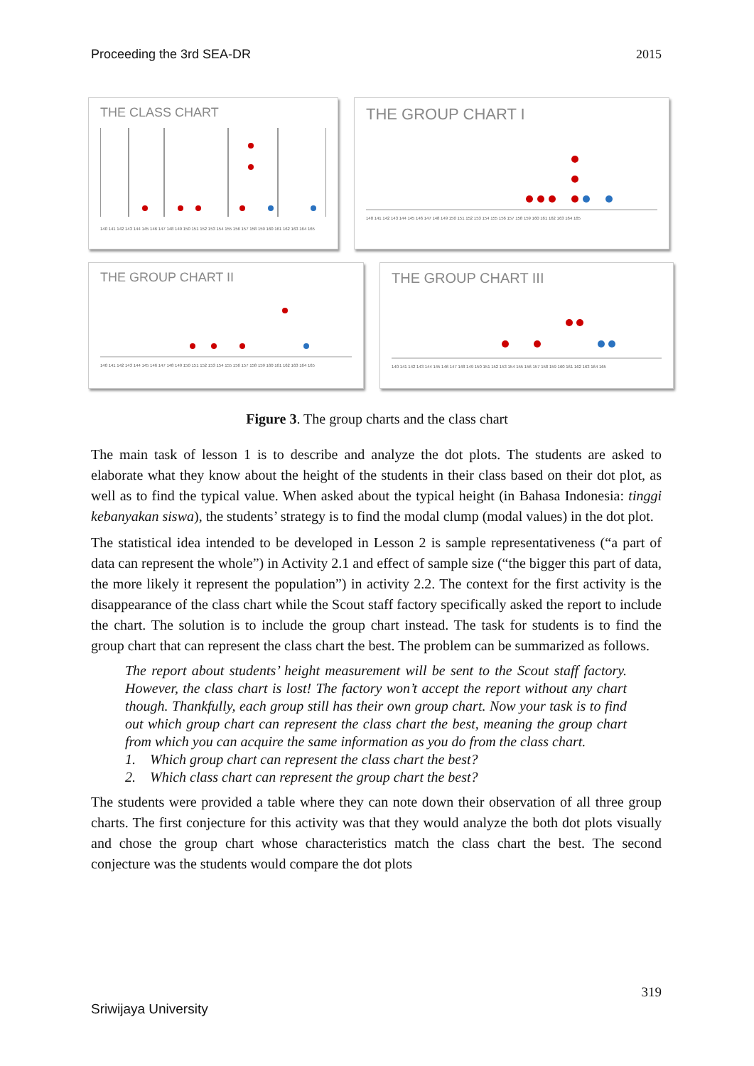Proceeding the 3rd SEA-DR 2015
THE CLASS CHART
140 141 142 143 144 145 146 147 148 149 150 151 152 153 154 155 156 157 158 159 160 161 162 163 164 165
THE GROUP CHART I
140 141 142 143 144 145 146 147 148 149 150 151 152 153 154 155 156 157 158 159 160 161 162 163 164 165
THE GROUP CHART II
140 141 142 143 144 145 146 147 148 149 150 151 152 153 154 155 156 157 158 159 160 161 162 163 164 165
THE GROUP CHART III
140 141 142 143 144 145 146 147 148 149 150 151 152 153 154 155 156 157 158 159 160 161 162 163 164 165
Figure 3. The group charts and the class chart
The main task of lesson 1 is to describe and analyze the dot plots. The students are asked to elaborate what they know about the height of the students in their class based on their dot plot, as well as to find the typical value. When asked about the typical height (in Bahasa Indonesia: tinggi kebanyakan siswa), the students’ strategy is to find the modal clump (modal values) in the dot plot.
The statistical idea intended to be developed in Lesson 2 is sample representativeness (“a part of data can represent the whole”) in Activity 2.1 and effect of sample size (“the bigger this part of data, the more likely it represent the population”) in activity 2.2. The context for the first activity is the disappearance of the class chart while the Scout staff factory specifically asked the report to include the chart. The solution is to include the group chart instead. The task for students is to find the group chart that can represent the class chart the best. The problem can be summarized as follows.
The report about students’ height measurement will be sent to the Scout staff factory. However, the class chart is lost! The factory won’t accept the report without any chart though. Thankfully, each group still has their own group chart. Now your task is to find out which group chart can represent the class chart the best, meaning the group chart from which you can acquire the same information as you do from the class chart.
1. Which group chart can represent the class chart the best?
2. Which class chart can represent the group chart the best?
The students were provided a table where they can note down their observation of all three group charts. The first conjecture for this activity was that they would analyze the both dot plots visually and chose the group chart whose characteristics match the class chart the best. The second conjecture was the students would compare the dot plots
319
Sriwijaya University